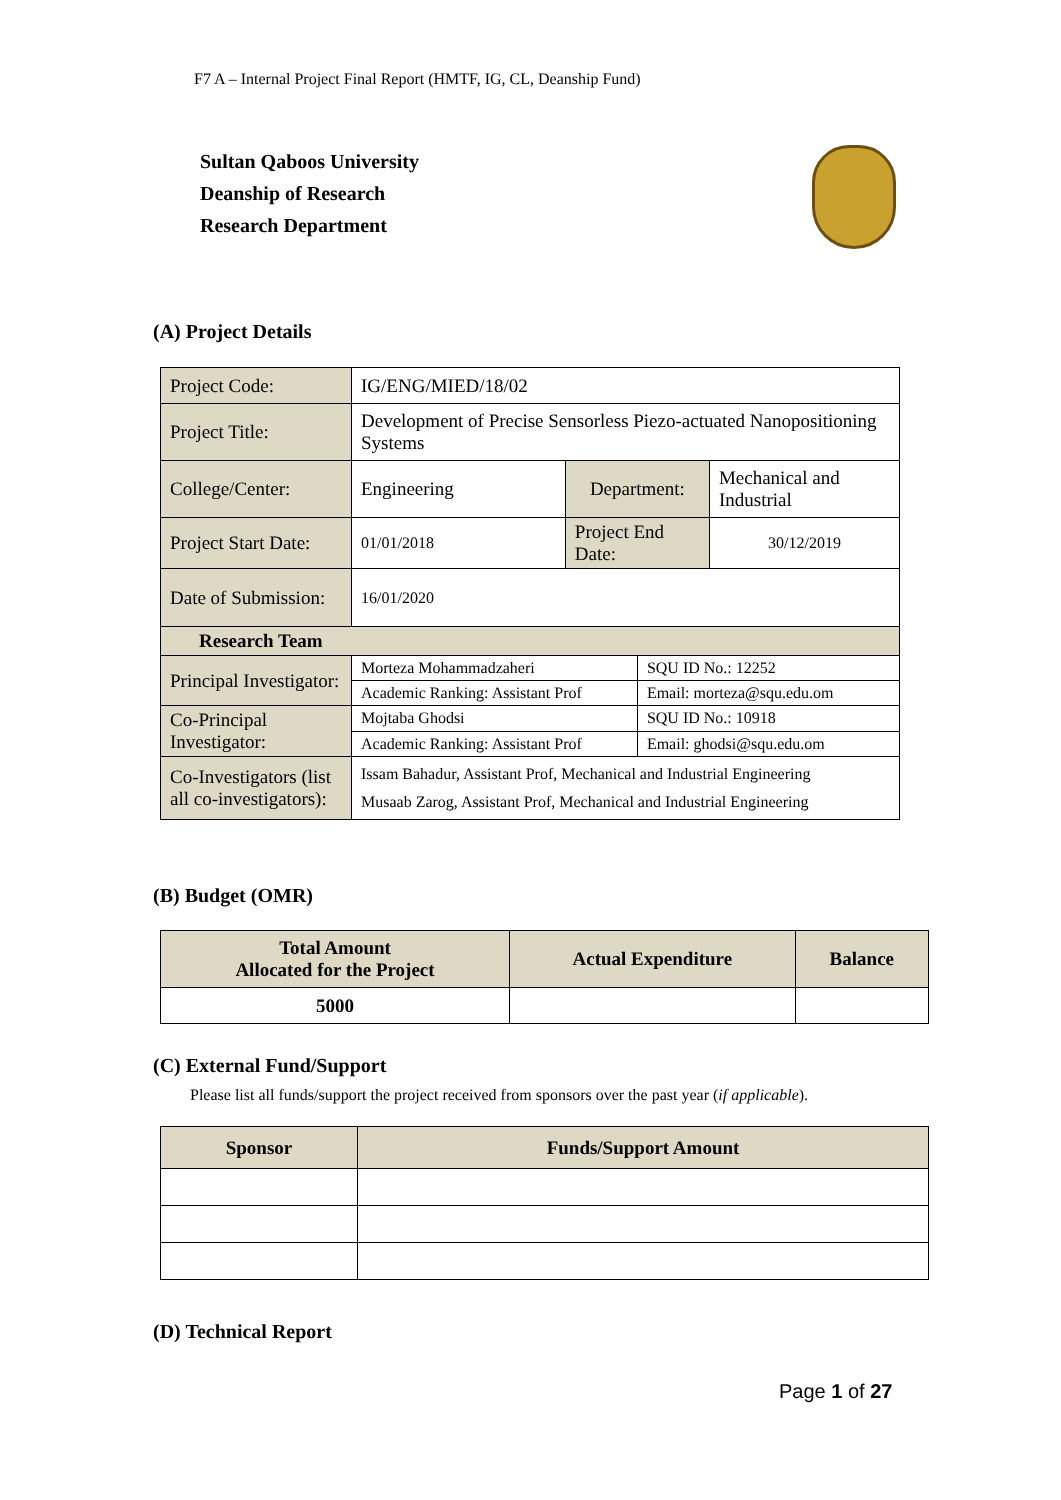F7 A – Internal Project Final Report (HMTF, IG, CL, Deanship Fund)
Sultan Qaboos University
Deanship of Research
Research Department
(A) Project Details
| Project Code: | IG/ENG/MIED/18/02 | | | |
| Project Title: | Development of Precise Sensorless Piezo-actuated Nanopositioning Systems | | | |
| College/Center: | Engineering | Department: | | Mechanical and Industrial |
| Project Start Date: | 01/01/2018 | Project End Date: | | 30/12/2019 |
| Date of Submission: | 16/01/2020 | | | |
| Research Team | | | | |
| Principal Investigator: | Morteza Mohammadzaheri | | SQU ID No.: 12252 | |
| | Academic Ranking: Assistant Prof | | Email: morteza@squ.edu.om | |
| Co-Principal Investigator: | Mojtaba Ghodsi | | SQU ID No.: 10918 | |
| | Academic Ranking: Assistant Prof | | Email: ghodsi@squ.edu.om | |
| Co-Investigators (list all co-investigators): | Issam Bahadur, Assistant Prof, Mechanical and Industrial Engineering Musaab Zarog, Assistant Prof, Mechanical and Industrial Engineering | | | |
(B) Budget (OMR)
| Total Amount Allocated for the Project | Actual Expenditure | Balance |
| --- | --- | --- |
| 5000 | | |
(C) External Fund/Support
Please list all funds/support the project received from sponsors over the past year (if applicable).
| Sponsor | Funds/Support Amount |
| --- | --- |
(D) Technical Report
Page 1 of 27